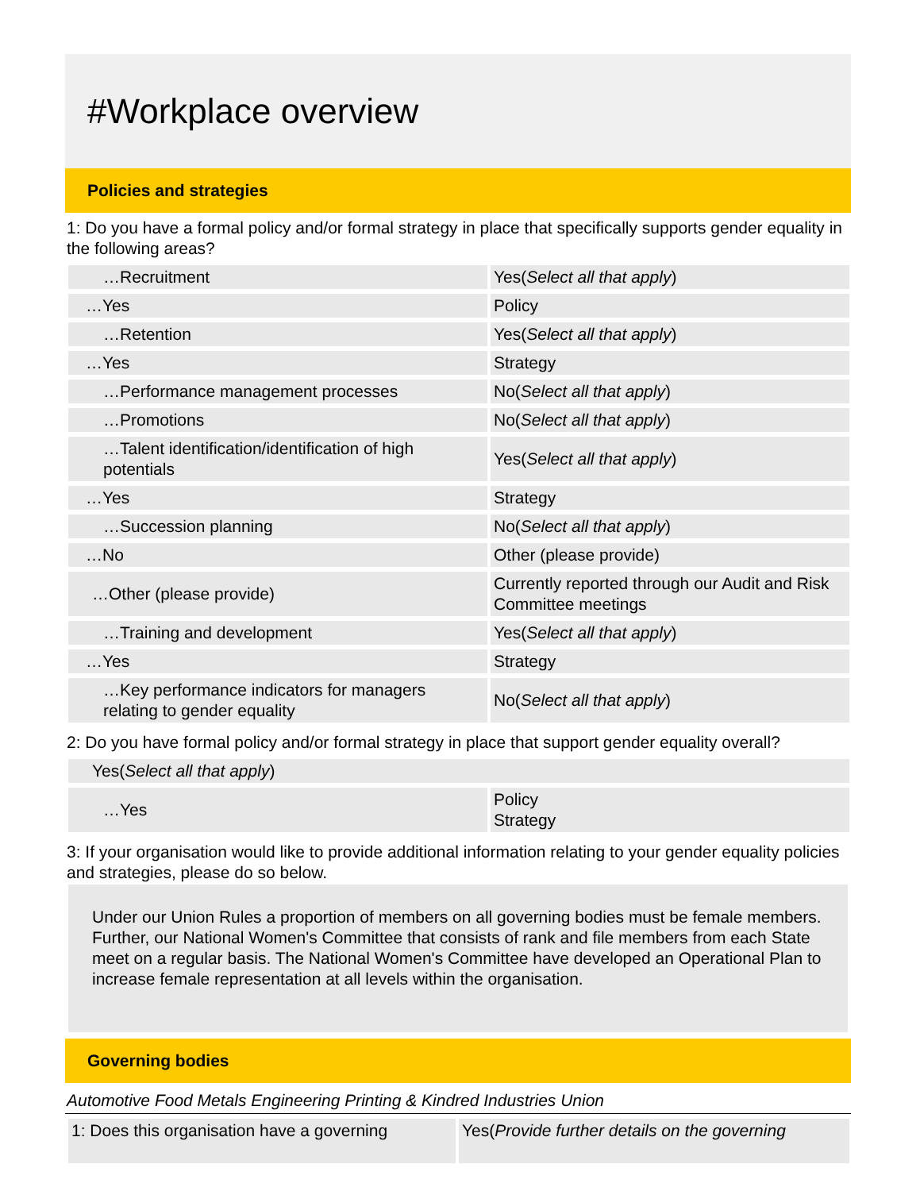#Workplace overview
Policies and strategies
1: Do you have a formal policy and/or formal strategy in place that specifically supports gender equality in the following areas?
| …Recruitment | Yes( Select all that apply ) |
| …Yes | Policy |
| …Retention | Yes( Select all that apply ) |
| …Yes | Strategy |
| …Performance management processes | No( Select all that apply ) |
| …Promotions | No( Select all that apply ) |
| …Talent identification/identification of high potentials | Yes( Select all that apply ) |
| …Yes | Strategy |
| …Succession planning | No( Select all that apply ) |
| …No | Other (please provide) |
| …Other (please provide) | Currently reported through our Audit and Risk Committee meetings |
| …Training and development | Yes( Select all that apply ) |
| …Yes | Strategy |
| …Key performance indicators for managers relating to gender equality | No( Select all that apply ) |
2: Do you have formal policy and/or formal strategy in place that support gender equality overall?
| Yes( Select all that apply ) | |
| …Yes | Policy Strategy |
3: If your organisation would like to provide additional information relating to your gender equality policies and strategies, please do so below.
Under our Union Rules a proportion of members on all governing bodies must be female members. Further, our National Women's Committee that consists of rank and file members from each State meet on a regular basis. The National Women's Committee have developed an Operational Plan to increase female representation at all levels within the organisation.
Governing bodies
Automotive Food Metals Engineering Printing & Kindred Industries Union
| 1: Does this organisation have a governing | Yes( Provide further details on the governing |